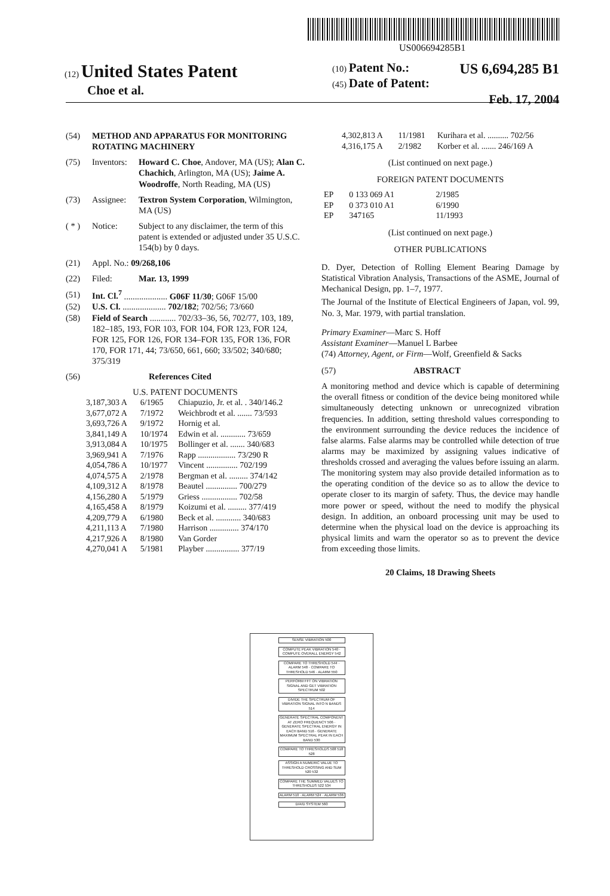US006694285B1
(12) United States Patent
Choe et al.
(10) Patent No.: US 6,694,285 B1
(45) Date of Patent: Feb. 17, 2004
(54) METHOD AND APPARATUS FOR MONITORING ROTATING MACHINERY
(75) Inventors: Howard C. Choe, Andover, MA (US); Alan C. Chachich, Arlington, MA (US); Jaime A. Woodroffe, North Reading, MA (US)
(73) Assignee: Textron System Corporation, Wilmington, MA (US)
( * ) Notice: Subject to any disclaimer, the term of this patent is extended or adjusted under 35 U.S.C. 154(b) by 0 days.
(21) Appl. No.: 09/268,106
(22) Filed: Mar. 13, 1999
(51) Int. Cl.<sup>7</sup> .................... G06F 11/30; G06F 15/00
(52) U.S. Cl. .................... 702/182; 702/56; 73/660
(58) Field of Search ............ 702/33–36, 56, 702/77, 103, 189, 182–185, 193, FOR 103, FOR 104, FOR 123, FOR 124, FOR 125, FOR 126, FOR 134–FOR 135, FOR 136, FOR 170, FOR 171, 44; 73/650, 661, 660; 33/502; 340/680; 375/319
(56) References Cited
U.S. PATENT DOCUMENTS
| 3,187,303 A | 6/1965 | Chiapuzio, Jr. et al. . 340/146.2 |
| 3,677,072 A | 7/1972 | Weichbrodt et al. ....... 73/593 |
| 3,693,726 A | 9/1972 | Hornig et al. |
| 3,841,149 A | 10/1974 | Edwin et al. ............ 73/659 |
| 3,913,084 A | 10/1975 | Bollinger et al. ....... 340/683 |
| 3,969,941 A | 7/1976 | Rapp .................. 73/290 R |
| 4,054,786 A | 10/1977 | Vincent ............... 702/199 |
| 4,074,575 A | 2/1978 | Bergman et al. ......... 374/142 |
| 4,109,312 A | 8/1978 | Beautel ............... 700/279 |
| 4,156,280 A | 5/1979 | Griess ................. 702/58 |
| 4,165,458 A | 8/1979 | Koizumi et al. ......... 377/419 |
| 4,209,779 A | 6/1980 | Beck et al. ............ 340/683 |
| 4,211,113 A | 7/1980 | Harrison .............. 374/170 |
| 4,217,926 A | 8/1980 | Van Gorder |
| 4,270,041 A | 5/1981 | Playber ................ 377/19 |
| 4,302,813 A | 11/1981 | Kurihara et al. .......... 702/56 |
| 4,316,175 A | 2/1982 | Korber et al. ....... 246/169 A |
(List continued on next page.)
FOREIGN PATENT DOCUMENTS
| EP | 0 133 069 A1 | 2/1985 |
| EP | 0 373 010 A1 | 6/1990 |
| EP | 347165 | 11/1993 |
(List continued on next page.)
OTHER PUBLICATIONS
D. Dyer, Detection of Rolling Element Bearing Damage by Statistical Vibration Analysis, Transactions of the ASME, Journal of Mechanical Design, pp. 1–7, 1977.
The Journal of the Institute of Electical Engineers of Japan, vol. 99, No. 3, Mar. 1979, with partial translation.
Primary Examiner—Marc S. Hoff
Assistant Examiner—Manuel L Barbee
(74) Attorney, Agent, or Firm—Wolf, Greenfield & Sacks
(57) ABSTRACT
A monitoring method and device which is capable of determining the overall fitness or condition of the device being monitored while simultaneously detecting unknown or unrecognized vibration frequencies. In addition, setting threshold values corresponding to the environment surrounding the device reduces the incidence of false alarms. False alarms may be controlled while detection of true alarms may be maximized by assigning values indicative of thresholds crossed and averaging the values before issuing an alarm. The monitoring system may also provide detailed information as to the operating condition of the device so as to allow the device to operate closer to its margin of safety. Thus, the device may handle more power or speed, without the need to modify the physical design. In addition, an onboard processing unit may be used to determine when the physical load on the device is approaching its physical limits and warn the operator so as to prevent the device from exceeding those limits.
20 Claims, 18 Drawing Sheets
SENSE VIBRATION 500
COMPUTE PEAK VIBRATION 540 · COMPUTE OVERALL ENERGY 542
COMPARE TO THRESHOLD 544 · ALARM 548 · COMPARE TO THRESHOLD 546 · ALARM 550
PERFORM FFT ON VIBRATION SIGNAL AND GET VIBRATION SPECTRUM 502
DIVIDE THE SPECTRUM OF VIBRATION SIGNAL INTO N BANDS 514
GENERATE SPECTRAL COMPONENT AT ZERO FREQUENCY 506 · GENERATE SPECTRAL ENERGY IN EACH BAND 516 · GENERATE MAXIMUM SPECTRAL PEAK IN EACH BAND 530
COMPARE TO THRESHOLDS 508 518 528
ASSIGN A NUMERIC VALUE TO THRESHOLD CROSSING AND SUM 520 532
COMPARE THE SUMMED VALUES TO THRESHOLDS 522 534
ALARM 510 · ALARM 524 · ALARM 536
D/A/D SYSTEM 560